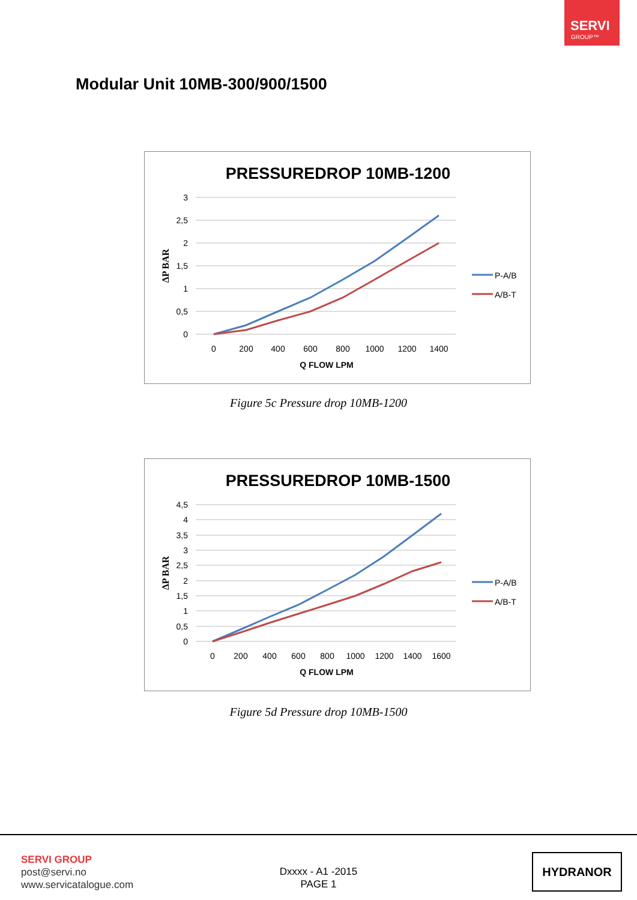SERVI
GROUP™
Modular Unit 10MB-300/900/1500
PRESSUREDROP 10MB-1200
3
2,5
2
1,5
1
0,5
0
0
200
400
600
800
1000
1200
1400
Q FLOW LPM
ΔP BAR
P-A/B
A/B-T
Figure 5c Pressure drop 10MB-1200
PRESSUREDROP 10MB-1500
4,5
4
3,5
3
2,5
2
1,5
1
0,5
0
0
200
400
600
800
1000
1200
1400
1600
Q FLOW LPM
ΔP BAR
P-A/B
A/B-T
Figure 5d Pressure drop 10MB-1500
SERVI GROUP
post@servi.no
www.servicatalogue.com
Dxxxx - A1 -2015
PAGE 1
HYDRANOR